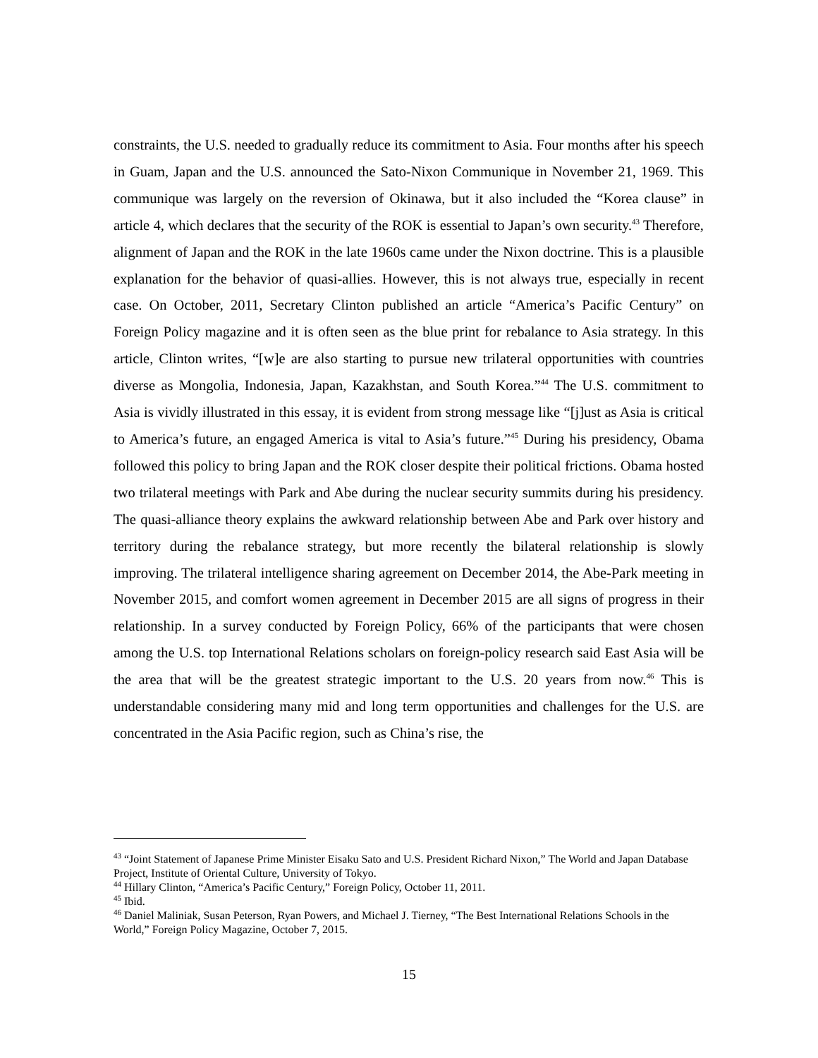constraints, the U.S. needed to gradually reduce its commitment to Asia. Four months after his speech in Guam, Japan and the U.S. announced the Sato-Nixon Communique in November 21, 1969. This communique was largely on the reversion of Okinawa, but it also included the “Korea clause” in article 4, which declares that the security of the ROK is essential to Japan’s own security.<sup>43</sup> Therefore, alignment of Japan and the ROK in the late 1960s came under the Nixon doctrine. This is a plausible explanation for the behavior of quasi-allies. However, this is not always true, especially in recent case. On October, 2011, Secretary Clinton published an article “America’s Pacific Century” on Foreign Policy magazine and it is often seen as the blue print for rebalance to Asia strategy. In this article, Clinton writes, “[w]e are also starting to pursue new trilateral opportunities with countries diverse as Mongolia, Indonesia, Japan, Kazakhstan, and South Korea.”<sup>44</sup> The U.S. commitment to Asia is vividly illustrated in this essay, it is evident from strong message like “[j]ust as Asia is critical to America’s future, an engaged America is vital to Asia’s future.”<sup>45</sup> During his presidency, Obama followed this policy to bring Japan and the ROK closer despite their political frictions. Obama hosted two trilateral meetings with Park and Abe during the nuclear security summits during his presidency. The quasi-alliance theory explains the awkward relationship between Abe and Park over history and territory during the rebalance strategy, but more recently the bilateral relationship is slowly improving. The trilateral intelligence sharing agreement on December 2014, the Abe-Park meeting in November 2015, and comfort women agreement in December 2015 are all signs of progress in their relationship. In a survey conducted by Foreign Policy, 66% of the participants that were chosen among the U.S. top International Relations scholars on foreign-policy research said East Asia will be the area that will be the greatest strategic important to the U.S. 20 years from now.<sup>46</sup> This is understandable considering many mid and long term opportunities and challenges for the U.S. are concentrated in the Asia Pacific region, such as China’s rise, the
<sup>43</sup> “Joint Statement of Japanese Prime Minister Eisaku Sato and U.S. President Richard Nixon,” The World and Japan Database Project, Institute of Oriental Culture, University of Tokyo.
<sup>44</sup> Hillary Clinton, “America’s Pacific Century,” Foreign Policy, October 11, 2011.
<sup>45</sup> Ibid.
<sup>46</sup> Daniel Maliniak, Susan Peterson, Ryan Powers, and Michael J. Tierney, “The Best International Relations Schools in the World,” Foreign Policy Magazine, October 7, 2015.
15